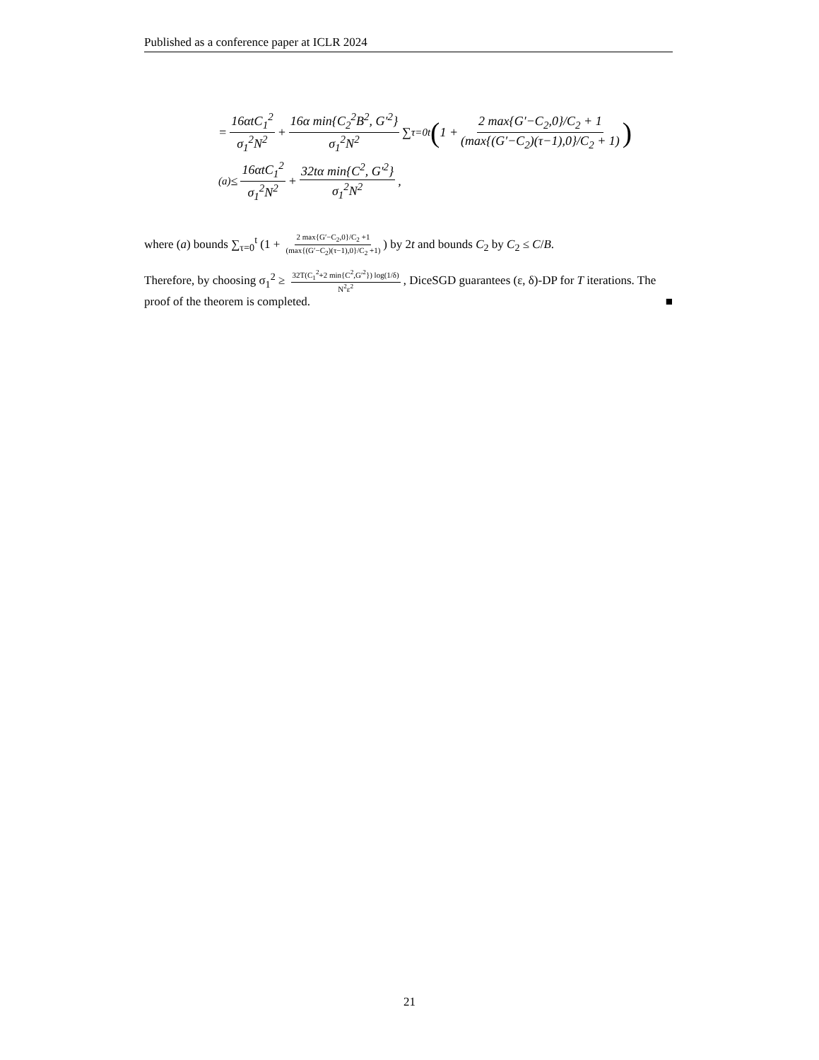Published as a conference paper at ICLR 2024
= 16αtC<sub>1</sub><sup>2</sup> σ<sub>1</sub><sup>2</sup>N<sup>2</sup> + 16α min{C<sub>2</sub><sup>2</sup>B<sup>2</sup>, G′<sup>2</sup>} σ<sub>1</sub><sup>2</sup>N<sup>2</sup> ∑<sub>τ=0</sub><sup>t</sup> (1 + 2 max{G′−C<sub>2</sub>,0}/C<sub>2</sub> + 1 (max{(G′−C<sub>2</sub>)(τ−1),0}/C<sub>2</sub> + 1))
<sup>(a)</sup>≤ 16αtC<sub>1</sub><sup>2</sup> σ<sub>1</sub><sup>2</sup>N<sup>2</sup> + 32tα min{C<sup>2</sup>, G′<sup>2</sup>} σ<sub>1</sub><sup>2</sup>N<sup>2</sup>,
where (a) bounds ∑<sub>τ=0</sub><sup>t</sup> (1 + 2 max{G′−C<sub>2</sub>,0}/C<sub>2</sub> +1 (max{(G′−C<sub>2</sub>)(τ−1),0}/C<sub>2</sub> +1)) by 2t and bounds C<sub>2</sub> by C<sub>2</sub> ≤ C/B.
Therefore, by choosing σ<sub>1</sub><sup>2</sup> ≥ 32T(C<sub>1</sub><sup>2</sup>+2 min{C<sup>2</sup>,G′<sup>2</sup>}) log(1/δ) N<sup>2</sup>ε<sup>2</sup>, DiceSGD guarantees (ε, δ)-DP for T iterations. The proof of the theorem is completed. ■
21